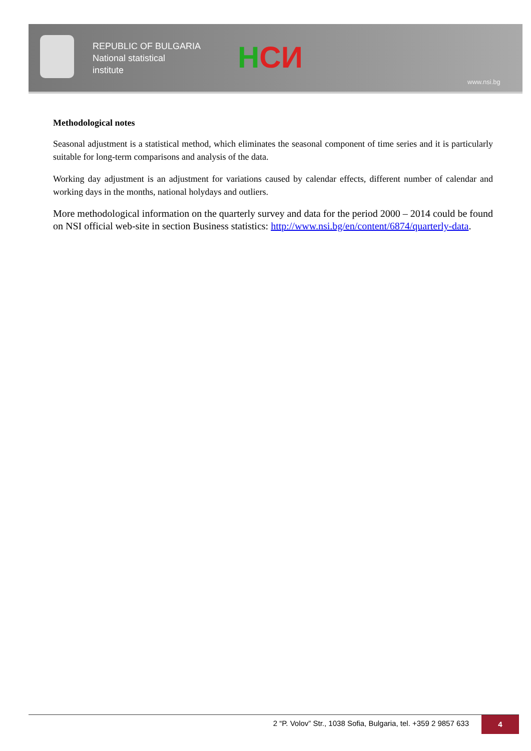REPUBLIC OF BULGARIA
National statistical
institute
НСИ
www.nsi.bg
Methodological notes
Seasonal adjustment is a statistical method, which eliminates the seasonal component of time series and it is particularly suitable for long-term comparisons and analysis of the data.
Working day adjustment is an adjustment for variations caused by calendar effects, different number of calendar and working days in the months, national holydays and outliers.
More methodological information on the quarterly survey and data for the period 2000 – 2014 could be found on NSI official web-site in section Business statistics: http://www.nsi.bg/en/content/6874/quarterly-data.
2 “P. Volov” Str., 1038 Sofia, Bulgaria, tel. +359 2 9857 633 4